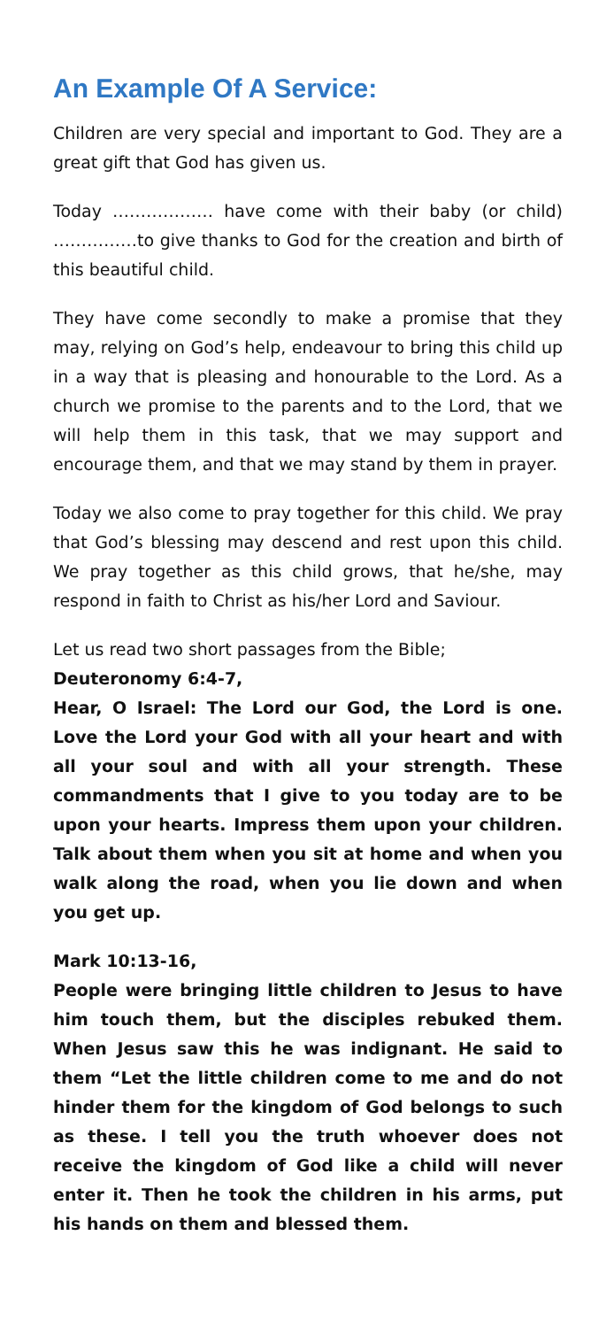An Example Of A Service:
Children are very special and important to God. They are a great gift that God has given us.
Today ……………… have come with their baby (or child) ……………to give thanks to God for the creation and birth of this beautiful child.
They have come secondly to make a promise that they may, relying on God’s help, endeavour to bring this child up in a way that is pleasing and honourable to the Lord. As a church we promise to the parents and to the Lord, that we will help them in this task, that we may support and encourage them, and that we may stand by them in prayer.
Today we also come to pray together for this child. We pray that God’s blessing may descend and rest upon this child. We pray together as this child grows, that he/she, may respond in faith to Christ as his/her Lord and Saviour.
Let us read two short passages from the Bible;
Deuteronomy 6:4-7,
Hear, O Israel: The Lord our God, the Lord is one. Love the Lord your God with all your heart and with all your soul and with all your strength. These commandments that I give to you today are to be upon your hearts. Impress them upon your children. Talk about them when you sit at home and when you walk along the road, when you lie down and when you get up.
Mark 10:13-16,
People were bringing little children to Jesus to have him touch them, but the disciples rebuked them. When Jesus saw this he was indignant. He said to them “Let the little children come to me and do not hinder them for the kingdom of God belongs to such as these. I tell you the truth whoever does not receive the kingdom of God like a child will never enter it. Then he took the children in his arms, put his hands on them and blessed them.